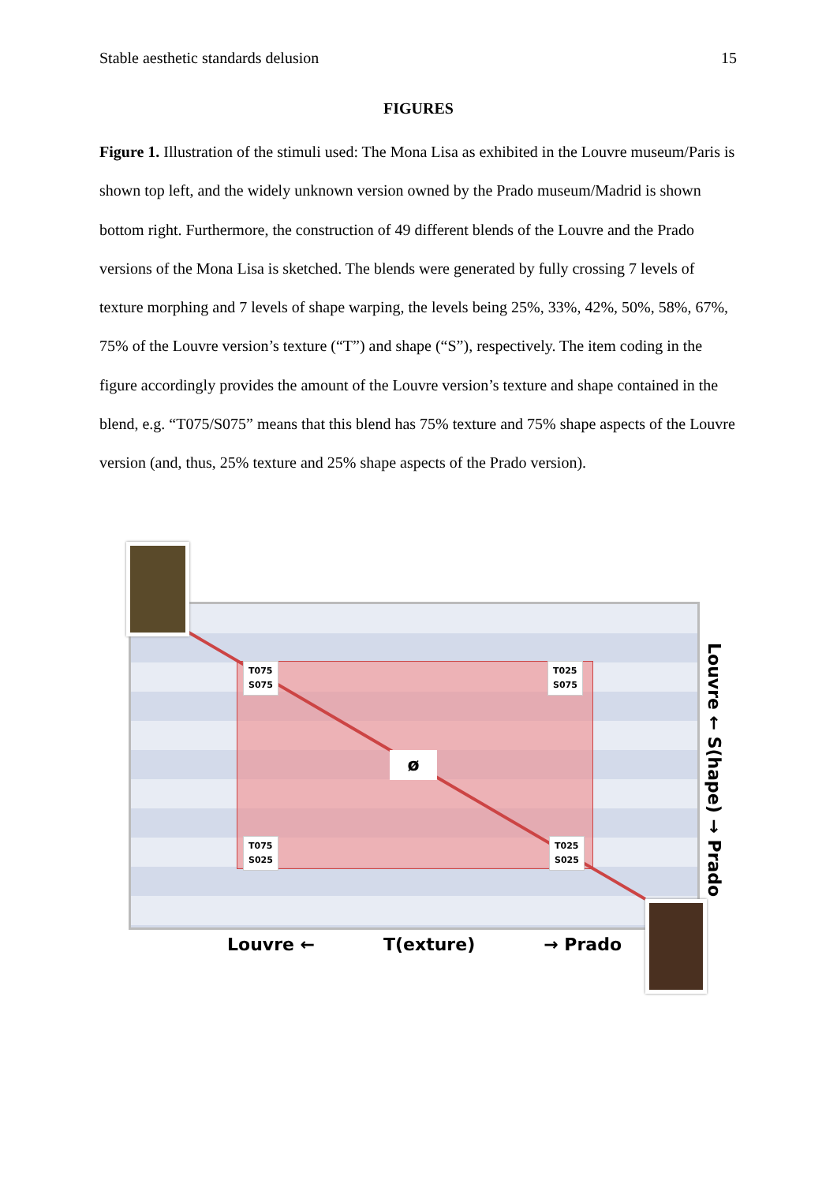Stable aesthetic standards delusion 15
FIGURES
Figure 1. Illustration of the stimuli used: The Mona Lisa as exhibited in the Louvre museum/Paris is shown top left, and the widely unknown version owned by the Prado museum/Madrid is shown bottom right. Furthermore, the construction of 49 different blends of the Louvre and the Prado versions of the Mona Lisa is sketched. The blends were generated by fully crossing 7 levels of texture morphing and 7 levels of shape warping, the levels being 25%, 33%, 42%, 50%, 58%, 67%, 75% of the Louvre version’s texture (“T”) and shape (“S”), respectively. The item coding in the figure accordingly provides the amount of the Louvre version’s texture and shape contained in the blend, e.g. “T075/S075” means that this blend has 75% texture and 75% shape aspects of the Louvre version (and, thus, 25% texture and 25% shape aspects of the Prado version).
T075
S075
T025
S075
T075
S025
T025
S025
ø
Louvre ← T(exture) → Prado
Louvre ← S(hape) → Prado